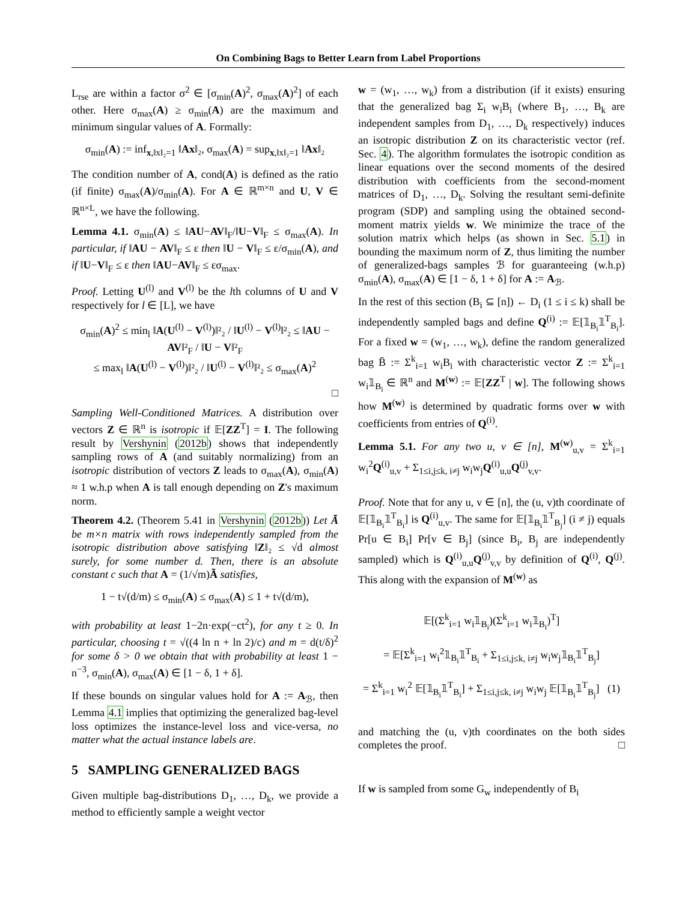On Combining Bags to Better Learn from Label Proportions
L<sub>rse</sub> are within a factor σ<sup>2</sup> ∈ [σ<sub>min</sub>(A)<sup>2</sup>, σ<sub>max</sub>(A)<sup>2</sup>] of each other. Here σ<sub>max</sub>(A) ≥ σ<sub>min</sub>(A) are the maximum and minimum singular values of A. Formally:
σ<sub>min</sub>(A) := inf<sub>x,‖x‖₂=1</sub> ‖Ax‖₂, σ<sub>max</sub>(A) = sup<sub>x,‖x‖₂=1</sub> ‖Ax‖₂
The condition number of A, cond(A) is defined as the ratio (if finite) σ<sub>max</sub>(A)/σ<sub>min</sub>(A). For A ∈ ℝ<sup>m×n</sup> and U, V ∈ ℝ<sup>n×L</sup>, we have the following.
Lemma 4.1. σ<sub>min</sub>(A) ≤ ‖AU−AV‖<sub>F</sub>/‖U−V‖<sub>F</sub> ≤ σ<sub>max</sub>(A). In particular, if ‖AU − AV‖<sub>F</sub> ≤ ε then ‖U − V‖<sub>F</sub> ≤ ε/σ<sub>min</sub>(A), and if ‖U−V‖<sub>F</sub> ≤ ε then ‖AU−AV‖<sub>F</sub> ≤ εσ<sub>max</sub>.
Proof. Letting U<sup>(l)</sup> and V<sup>(l)</sup> be the lth columns of U and V respectively for l ∈ [L], we have
σ<sub>min</sub>(A)<sup>2</sup> ≤ min<sub>l</sub> ‖A(U<sup>(l)</sup> − V<sup>(l)</sup>)‖²₂ / ‖U<sup>(l)</sup> − V<sup>(l)</sup>‖²₂ ≤ ‖AU − AV‖²<sub>F</sub> / ‖U − V‖²<sub>F</sub>
≤ max<sub>l</sub> ‖A(U<sup>(l)</sup> − V<sup>(l)</sup>)‖²₂ / ‖U<sup>(l)</sup> − V<sup>(l)</sup>‖²₂ ≤ σ<sub>max</sub>(A)<sup>2</sup>
□
Sampling Well-Conditioned Matrices. A distribution over vectors Z ∈ ℝ<sup>n</sup> is isotropic if 𝔼[ZZ<sup>T</sup>] = I. The following result by Vershynin (2012b) shows that independently sampling rows of A (and suitably normalizing) from an isotropic distribution of vectors Z leads to σ<sub>max</sub>(A), σ<sub>min</sub>(A) ≈ 1 w.h.p when A is tall enough depending on Z's maximum norm.
Theorem 4.2. (Theorem 5.41 in Vershynin (2012b)) Let Ã be m×n matrix with rows independently sampled from the isotropic distribution above satisfying ‖Z‖₂ ≤ √d almost surely, for some number d. Then, there is an absolute constant c such that A = (1/√m)Ã satisfies,
1 − t√(d/m) ≤ σ<sub>min</sub>(A) ≤ σ<sub>max</sub>(A) ≤ 1 + t√(d/m),
with probability at least 1−2n·exp(−ct<sup>2</sup>), for any t ≥ 0. In particular, choosing t = √((4 ln n + ln 2)/c) and m = d(t/δ)<sup>2</sup> for some δ > 0 we obtain that with probability at least 1 − n<sup>−3</sup>, σ<sub>min</sub>(A), σ<sub>max</sub>(A) ∈ [1 − δ, 1 + δ].
If these bounds on singular values hold for A := A<sub>ℬ</sub>, then Lemma 4.1 implies that optimizing the generalized bag-level loss optimizes the instance-level loss and vice-versa, no matter what the actual instance labels are.
5 SAMPLING GENERALIZED BAGS
Given multiple bag-distributions D<sub>1</sub>, …, D<sub>k</sub>, we provide a method to efficiently sample a weight vector
w = (w<sub>1</sub>, …, w<sub>k</sub>) from a distribution (if it exists) ensuring that the generalized bag Σ<sub>i</sub> w<sub>i</sub>B<sub>i</sub> (where B<sub>1</sub>, …, B<sub>k</sub> are independent samples from D<sub>1</sub>, …, D<sub>k</sub> respectively) induces an isotropic distribution Z on its characteristic vector (ref. Sec. 4). The algorithm formulates the isotropic condition as linear equations over the second moments of the desired distribution with coefficients from the second-moment matrices of D<sub>1</sub>, …, D<sub>k</sub>. Solving the resultant semi-definite program (SDP) and sampling using the obtained second-moment matrix yields w. We minimize the trace of the solution matrix which helps (as shown in Sec. 5.1) in bounding the maximum norm of Z, thus limiting the number of generalized-bags samples ℬ for guaranteeing (w.h.p) σ<sub>min</sub>(A), σ<sub>max</sub>(A) ∈ [1 − δ, 1 + δ] for A := A<sub>ℬ</sub>.
In the rest of this section (B<sub>i</sub> ⊆ [n]) ← D<sub>i</sub> (1 ≤ i ≤ k) shall be independently sampled bags and define Q<sup>(i)</sup> := 𝔼[𝟙<sub>B<sub>i</sub></sub>𝟙<sup>T</sup><sub>B<sub>i</sub></sub>]. For a fixed w = (w<sub>1</sub>, …, w<sub>k</sub>), define the random generalized bag B̄ := Σ<sup>k</sup><sub>i=1</sub> w<sub>i</sub>B<sub>i</sub> with characteristic vector Z := Σ<sup>k</sup><sub>i=1</sub> w<sub>i</sub>𝟙<sub>B<sub>i</sub></sub> ∈ ℝ<sup>n</sup> and M<sup>(w)</sup> := 𝔼[ZZ<sup>T</sup> | w]. The following shows how M<sup>(w)</sup> is determined by quadratic forms over w with coefficients from entries of Q<sup>(i)</sup>.
Lemma 5.1. For any two u, v ∈ [n], M<sup>(w)</sup><sub>u,v</sub> = Σ<sup>k</sup><sub>i=1</sub> w<sub>i</sub><sup>2</sup>Q<sup>(i)</sup><sub>u,v</sub> + Σ<sub>1≤i,j≤k, i≠j</sub> w<sub>i</sub>w<sub>j</sub>Q<sup>(i)</sup><sub>u,u</sub>Q<sup>(j)</sup><sub>v,v</sub>.
Proof. Note that for any u, v ∈ [n], the (u, v)th coordinate of 𝔼[𝟙<sub>B<sub>i</sub></sub>𝟙<sup>T</sup><sub>B<sub>i</sub></sub>] is Q<sup>(i)</sup><sub>u,v</sub>. The same for 𝔼[𝟙<sub>B<sub>i</sub></sub>𝟙<sup>T</sup><sub>B<sub>j</sub></sub>] (i ≠ j) equals Pr[u ∈ B<sub>i</sub>] Pr[v ∈ B<sub>j</sub>] (since B<sub>i</sub>, B<sub>j</sub> are independently sampled) which is Q<sup>(i)</sup><sub>u,u</sub>Q<sup>(j)</sup><sub>v,v</sub> by definition of Q<sup>(i)</sup>, Q<sup>(j)</sup>. This along with the expansion of M<sup>(w)</sup> as
𝔼[(Σ<sup>k</sup><sub>i=1</sub> w<sub>i</sub>𝟙<sub>B<sub>i</sub></sub>)(Σ<sup>k</sup><sub>i=1</sub> w<sub>i</sub>𝟙<sub>B<sub>i</sub></sub>)<sup>T</sup>]
= 𝔼[Σ<sup>k</sup><sub>i=1</sub> w<sub>i</sub><sup>2</sup>𝟙<sub>B<sub>i</sub></sub>𝟙<sup>T</sup><sub>B<sub>i</sub></sub> + Σ<sub>1≤i,j≤k, i≠j</sub> w<sub>i</sub>w<sub>j</sub>𝟙<sub>B<sub>i</sub></sub>𝟙<sup>T</sup><sub>B<sub>j</sub></sub>]
= Σ<sup>k</sup><sub>i=1</sub> w<sub>i</sub><sup>2</sup> 𝔼[𝟙<sub>B<sub>i</sub></sub>𝟙<sup>T</sup><sub>B<sub>i</sub></sub>] + Σ<sub>1≤i,j≤k, i≠j</sub> w<sub>i</sub>w<sub>j</sub> 𝔼[𝟙<sub>B<sub>i</sub></sub>𝟙<sup>T</sup><sub>B<sub>j</sub></sub>] (1)
and matching the (u, v)th coordinates on the both sides completes the proof. □
If w is sampled from some G<sub>w</sub> independently of B<sub>i</sub>